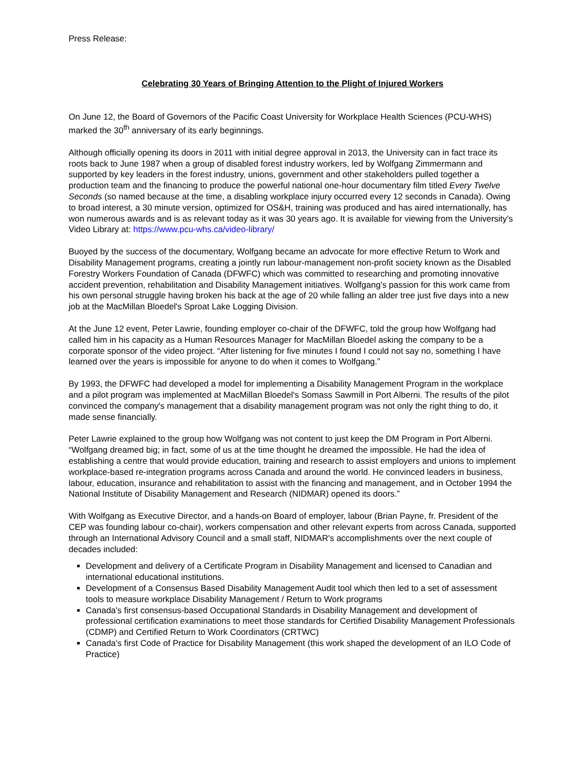Press Release:
Celebrating 30 Years of Bringing Attention to the Plight of Injured Workers
On June 12, the Board of Governors of the Pacific Coast University for Workplace Health Sciences (PCU-WHS) marked the 30<sup>th</sup> anniversary of its early beginnings.
Although officially opening its doors in 2011 with initial degree approval in 2013, the University can in fact trace its roots back to June 1987 when a group of disabled forest industry workers, led by Wolfgang Zimmermann and supported by key leaders in the forest industry, unions, government and other stakeholders pulled together a production team and the financing to produce the powerful national one-hour documentary film titled Every Twelve Seconds (so named because at the time, a disabling workplace injury occurred every 12 seconds in Canada). Owing to broad interest, a 30 minute version, optimized for OS&H, training was produced and has aired internationally, has won numerous awards and is as relevant today as it was 30 years ago. It is available for viewing from the University's Video Library at: https://www.pcu-whs.ca/video-library/
Buoyed by the success of the documentary, Wolfgang became an advocate for more effective Return to Work and Disability Management programs, creating a jointly run labour-management non-profit society known as the Disabled Forestry Workers Foundation of Canada (DFWFC) which was committed to researching and promoting innovative accident prevention, rehabilitation and Disability Management initiatives. Wolfgang's passion for this work came from his own personal struggle having broken his back at the age of 20 while falling an alder tree just five days into a new job at the MacMillan Bloedel's Sproat Lake Logging Division.
At the June 12 event, Peter Lawrie, founding employer co-chair of the DFWFC, told the group how Wolfgang had called him in his capacity as a Human Resources Manager for MacMillan Bloedel asking the company to be a corporate sponsor of the video project. “After listening for five minutes I found I could not say no, something I have learned over the years is impossible for anyone to do when it comes to Wolfgang.”
By 1993, the DFWFC had developed a model for implementing a Disability Management Program in the workplace and a pilot program was implemented at MacMillan Bloedel's Somass Sawmill in Port Alberni. The results of the pilot convinced the company's management that a disability management program was not only the right thing to do, it made sense financially.
Peter Lawrie explained to the group how Wolfgang was not content to just keep the DM Program in Port Alberni. “Wolfgang dreamed big; in fact, some of us at the time thought he dreamed the impossible. He had the idea of establishing a centre that would provide education, training and research to assist employers and unions to implement workplace-based re-integration programs across Canada and around the world. He convinced leaders in business, labour, education, insurance and rehabilitation to assist with the financing and management, and in October 1994 the National Institute of Disability Management and Research (NIDMAR) opened its doors.”
With Wolfgang as Executive Director, and a hands-on Board of employer, labour (Brian Payne, fr. President of the CEP was founding labour co-chair), workers compensation and other relevant experts from across Canada, supported through an International Advisory Council and a small staff, NIDMAR's accomplishments over the next couple of decades included:
Development and delivery of a Certificate Program in Disability Management and licensed to Canadian and international educational institutions.
Development of a Consensus Based Disability Management Audit tool which then led to a set of assessment tools to measure workplace Disability Management / Return to Work programs
Canada's first consensus-based Occupational Standards in Disability Management and development of professional certification examinations to meet those standards for Certified Disability Management Professionals (CDMP) and Certified Return to Work Coordinators (CRTWC)
Canada's first Code of Practice for Disability Management (this work shaped the development of an ILO Code of Practice)